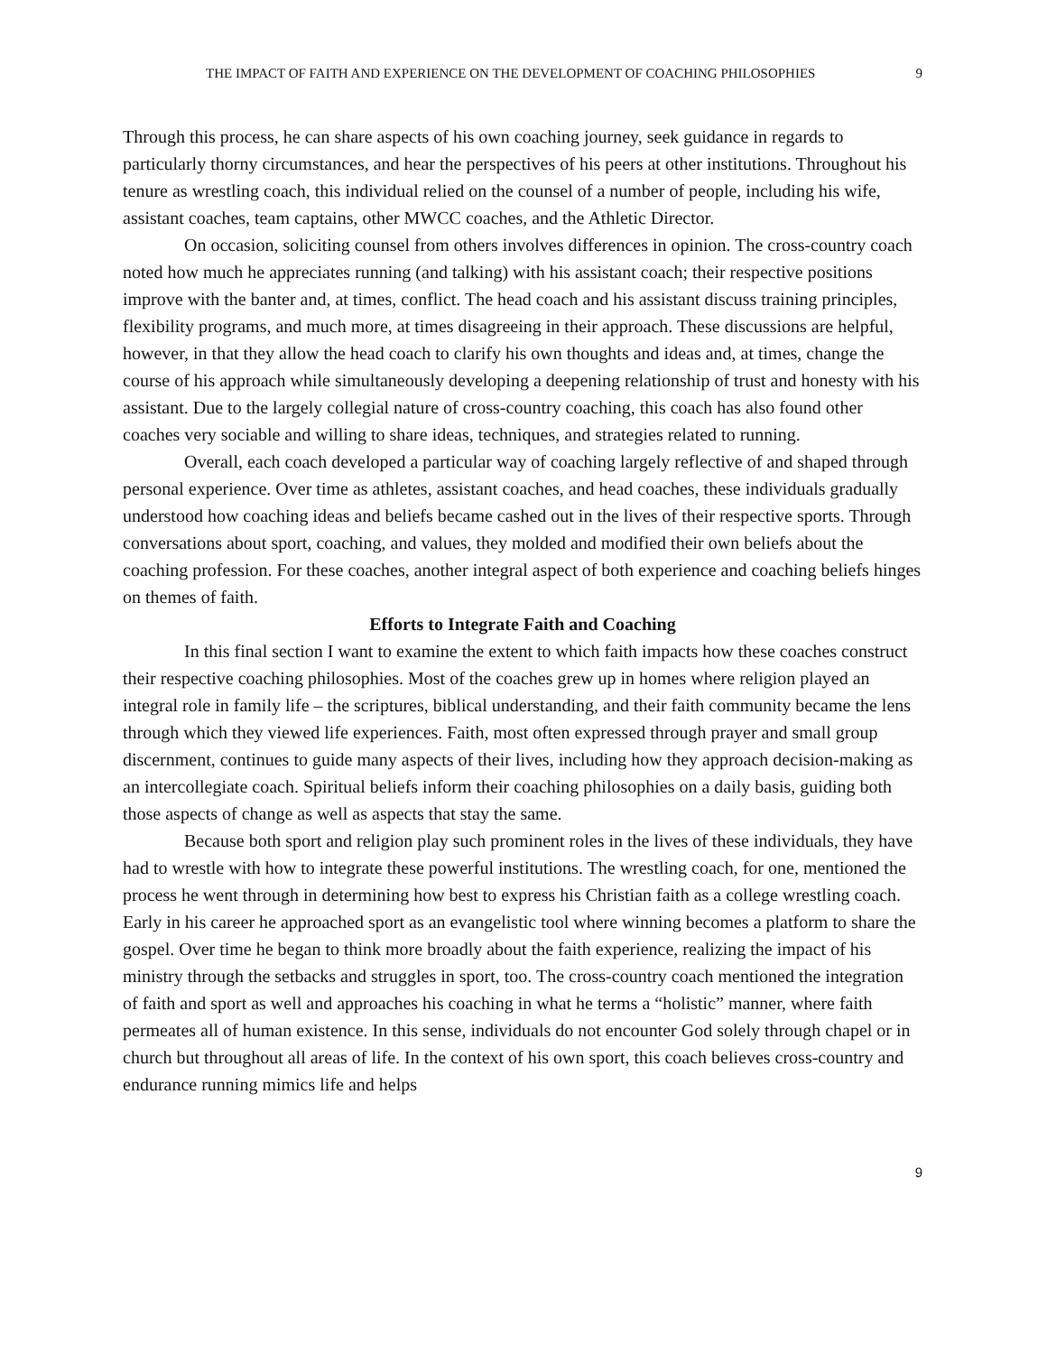THE IMPACT OF FAITH AND EXPERIENCE ON THE DEVELOPMENT OF COACHING PHILOSOPHIES 9
Through this process, he can share aspects of his own coaching journey, seek guidance in regards to particularly thorny circumstances, and hear the perspectives of his peers at other institutions. Throughout his tenure as wrestling coach, this individual relied on the counsel of a number of people, including his wife, assistant coaches, team captains, other MWCC coaches, and the Athletic Director.
On occasion, soliciting counsel from others involves differences in opinion. The cross-country coach noted how much he appreciates running (and talking) with his assistant coach; their respective positions improve with the banter and, at times, conflict. The head coach and his assistant discuss training principles, flexibility programs, and much more, at times disagreeing in their approach. These discussions are helpful, however, in that they allow the head coach to clarify his own thoughts and ideas and, at times, change the course of his approach while simultaneously developing a deepening relationship of trust and honesty with his assistant. Due to the largely collegial nature of cross-country coaching, this coach has also found other coaches very sociable and willing to share ideas, techniques, and strategies related to running.
Overall, each coach developed a particular way of coaching largely reflective of and shaped through personal experience. Over time as athletes, assistant coaches, and head coaches, these individuals gradually understood how coaching ideas and beliefs became cashed out in the lives of their respective sports. Through conversations about sport, coaching, and values, they molded and modified their own beliefs about the coaching profession. For these coaches, another integral aspect of both experience and coaching beliefs hinges on themes of faith.
Efforts to Integrate Faith and Coaching
In this final section I want to examine the extent to which faith impacts how these coaches construct their respective coaching philosophies. Most of the coaches grew up in homes where religion played an integral role in family life – the scriptures, biblical understanding, and their faith community became the lens through which they viewed life experiences. Faith, most often expressed through prayer and small group discernment, continues to guide many aspects of their lives, including how they approach decision-making as an intercollegiate coach. Spiritual beliefs inform their coaching philosophies on a daily basis, guiding both those aspects of change as well as aspects that stay the same.
Because both sport and religion play such prominent roles in the lives of these individuals, they have had to wrestle with how to integrate these powerful institutions. The wrestling coach, for one, mentioned the process he went through in determining how best to express his Christian faith as a college wrestling coach. Early in his career he approached sport as an evangelistic tool where winning becomes a platform to share the gospel. Over time he began to think more broadly about the faith experience, realizing the impact of his ministry through the setbacks and struggles in sport, too. The cross-country coach mentioned the integration of faith and sport as well and approaches his coaching in what he terms a “holistic” manner, where faith permeates all of human existence. In this sense, individuals do not encounter God solely through chapel or in church but throughout all areas of life. In the context of his own sport, this coach believes cross-country and endurance running mimics life and helps
9